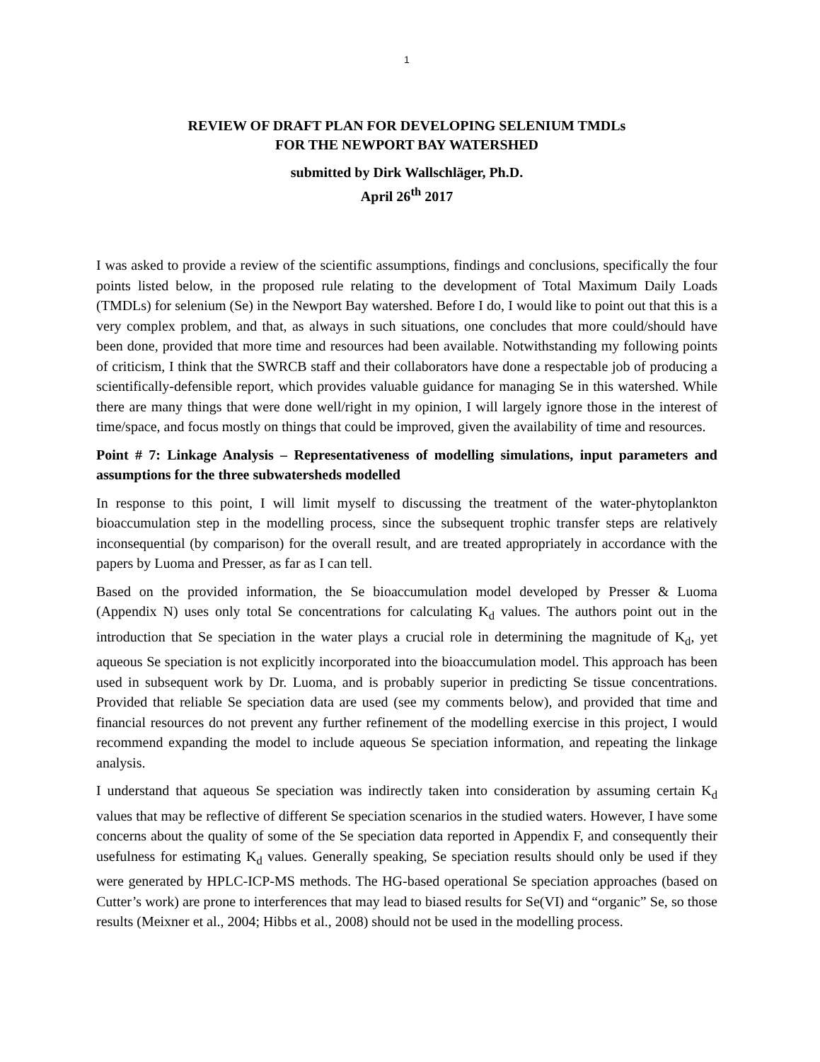1
REVIEW OF DRAFT PLAN FOR DEVELOPING SELENIUM TMDLs
FOR THE NEWPORT BAY WATERSHED
submitted by Dirk Wallschläger, Ph.D.
April 26<sup>th</sup> 2017
I was asked to provide a review of the scientific assumptions, findings and conclusions, specifically the four points listed below, in the proposed rule relating to the development of Total Maximum Daily Loads (TMDLs) for selenium (Se) in the Newport Bay watershed. Before I do, I would like to point out that this is a very complex problem, and that, as always in such situations, one concludes that more could/should have been done, provided that more time and resources had been available. Notwithstanding my following points of criticism, I think that the SWRCB staff and their collaborators have done a respectable job of producing a scientifically-defensible report, which provides valuable guidance for managing Se in this watershed. While there are many things that were done well/right in my opinion, I will largely ignore those in the interest of time/space, and focus mostly on things that could be improved, given the availability of time and resources.
Point # 7: Linkage Analysis – Representativeness of modelling simulations, input parameters and assumptions for the three subwatersheds modelled
In response to this point, I will limit myself to discussing the treatment of the water-phytoplankton bioaccumulation step in the modelling process, since the subsequent trophic transfer steps are relatively inconsequential (by comparison) for the overall result, and are treated appropriately in accordance with the papers by Luoma and Presser, as far as I can tell.
Based on the provided information, the Se bioaccumulation model developed by Presser & Luoma (Appendix N) uses only total Se concentrations for calculating K<sub>d</sub> values. The authors point out in the introduction that Se speciation in the water plays a crucial role in determining the magnitude of K<sub>d</sub>, yet aqueous Se speciation is not explicitly incorporated into the bioaccumulation model. This approach has been used in subsequent work by Dr. Luoma, and is probably superior in predicting Se tissue concentrations. Provided that reliable Se speciation data are used (see my comments below), and provided that time and financial resources do not prevent any further refinement of the modelling exercise in this project, I would recommend expanding the model to include aqueous Se speciation information, and repeating the linkage analysis.
I understand that aqueous Se speciation was indirectly taken into consideration by assuming certain K<sub>d</sub> values that may be reflective of different Se speciation scenarios in the studied waters. However, I have some concerns about the quality of some of the Se speciation data reported in Appendix F, and consequently their usefulness for estimating K<sub>d</sub> values. Generally speaking, Se speciation results should only be used if they were generated by HPLC-ICP-MS methods. The HG-based operational Se speciation approaches (based on Cutter’s work) are prone to interferences that may lead to biased results for Se(VI) and “organic” Se, so those results (Meixner et al., 2004; Hibbs et al., 2008) should not be used in the modelling process.